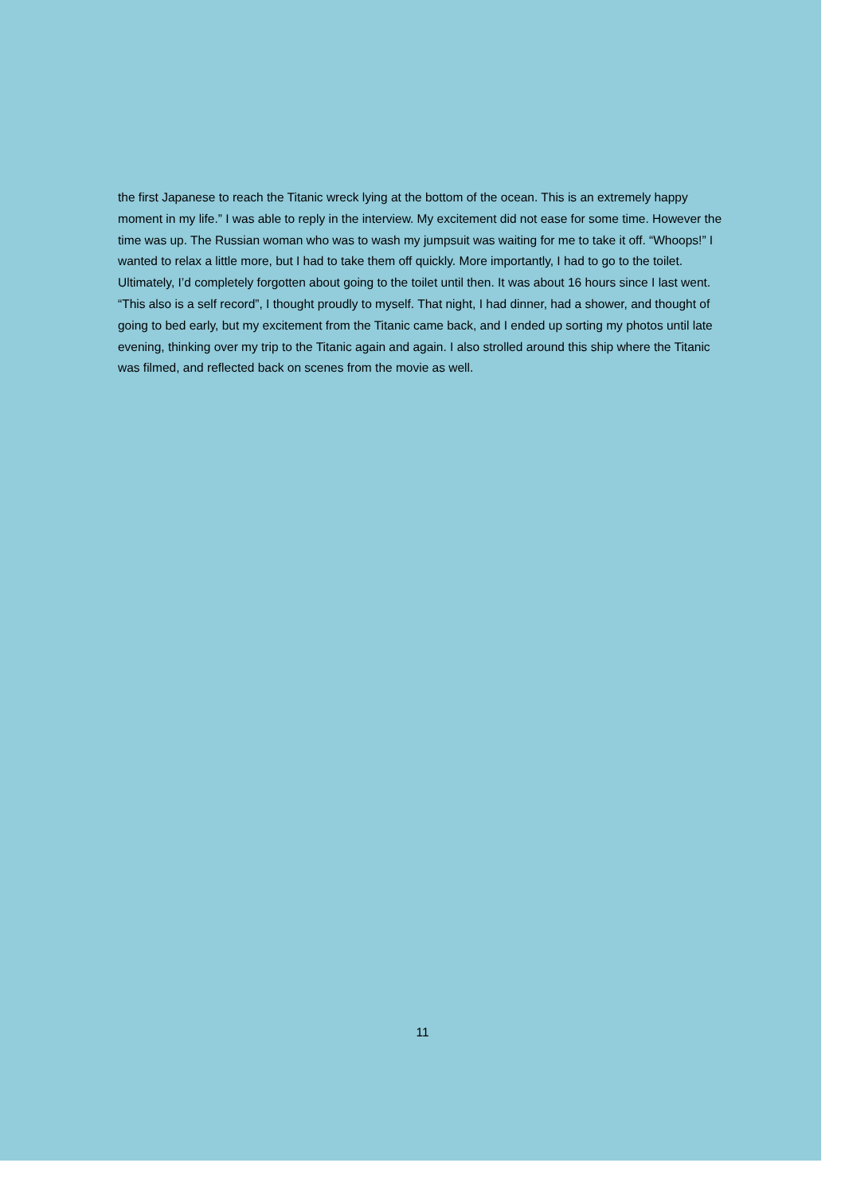the first Japanese to reach the Titanic wreck lying at the bottom of the ocean. This is an extremely happy moment in my life.” I was able to reply in the interview. My excitement did not ease for some time. However the time was up. The Russian woman who was to wash my jumpsuit was waiting for me to take it off. “Whoops!” I wanted to relax a little more, but I had to take them off quickly. More importantly, I had to go to the toilet. Ultimately, I’d completely forgotten about going to the toilet until then. It was about 16 hours since I last went. “This also is a self record”, I thought proudly to myself. That night, I had dinner, had a shower, and thought of going to bed early, but my excitement from the Titanic came back, and I ended up sorting my photos until late evening, thinking over my trip to the Titanic again and again. I also strolled around this ship where the Titanic was filmed, and reflected back on scenes from the movie as well.
11